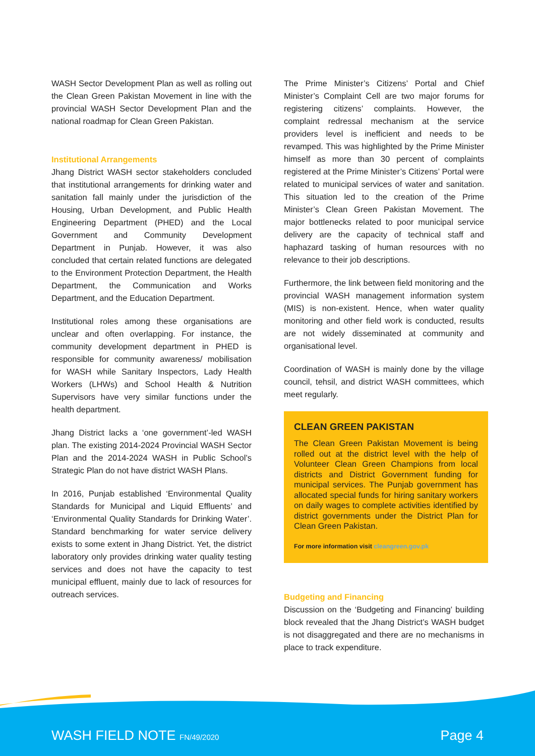WASH Sector Development Plan as well as rolling out the Clean Green Pakistan Movement in line with the provincial WASH Sector Development Plan and the national roadmap for Clean Green Pakistan.
Institutional Arrangements
Jhang District WASH sector stakeholders concluded that institutional arrangements for drinking water and sanitation fall mainly under the jurisdiction of the Housing, Urban Development, and Public Health Engineering Department (PHED) and the Local Government and Community Development Department in Punjab. However, it was also concluded that certain related functions are delegated to the Environment Protection Department, the Health Department, the Communication and Works Department, and the Education Department.
Institutional roles among these organisations are unclear and often overlapping. For instance, the community development department in PHED is responsible for community awareness/ mobilisation for WASH while Sanitary Inspectors, Lady Health Workers (LHWs) and School Health & Nutrition Supervisors have very similar functions under the health department.
Jhang District lacks a ‘one government’-led WASH plan. The existing 2014-2024 Provincial WASH Sector Plan and the 2014-2024 WASH in Public School’s Strategic Plan do not have district WASH Plans.
In 2016, Punjab established ‘Environmental Quality Standards for Municipal and Liquid Effluents’ and ‘Environmental Quality Standards for Drinking Water’. Standard benchmarking for water service delivery exists to some extent in Jhang District. Yet, the district laboratory only provides drinking water quality testing services and does not have the capacity to test municipal effluent, mainly due to lack of resources for outreach services.
The Prime Minister’s Citizens’ Portal and Chief Minister’s Complaint Cell are two major forums for registering citizens’ complaints. However, the complaint redressal mechanism at the service providers level is inefficient and needs to be revamped. This was highlighted by the Prime Minister himself as more than 30 percent of complaints registered at the Prime Minister’s Citizens’ Portal were related to municipal services of water and sanitation. This situation led to the creation of the Prime Minister’s Clean Green Pakistan Movement. The major bottlenecks related to poor municipal service delivery are the capacity of technical staff and haphazard tasking of human resources with no relevance to their job descriptions.
Furthermore, the link between field monitoring and the provincial WASH management information system (MIS) is non-existent. Hence, when water quality monitoring and other field work is conducted, results are not widely disseminated at community and organisational level.
Coordination of WASH is mainly done by the village council, tehsil, and district WASH committees, which meet regularly.
CLEAN GREEN PAKISTAN
The Clean Green Pakistan Movement is being rolled out at the district level with the help of Volunteer Clean Green Champions from local districts and District Government funding for municipal services. The Punjab government has allocated special funds for hiring sanitary workers on daily wages to complete activities identified by district governments under the District Plan for Clean Green Pakistan.
For more information visit cleangreen.gov.pk
Budgeting and Financing
Discussion on the ‘Budgeting and Financing’ building block revealed that the Jhang District’s WASH budget is not disaggregated and there are no mechanisms in place to track expenditure.
WASH FIELD NOTE FN/49/2020 Page 4